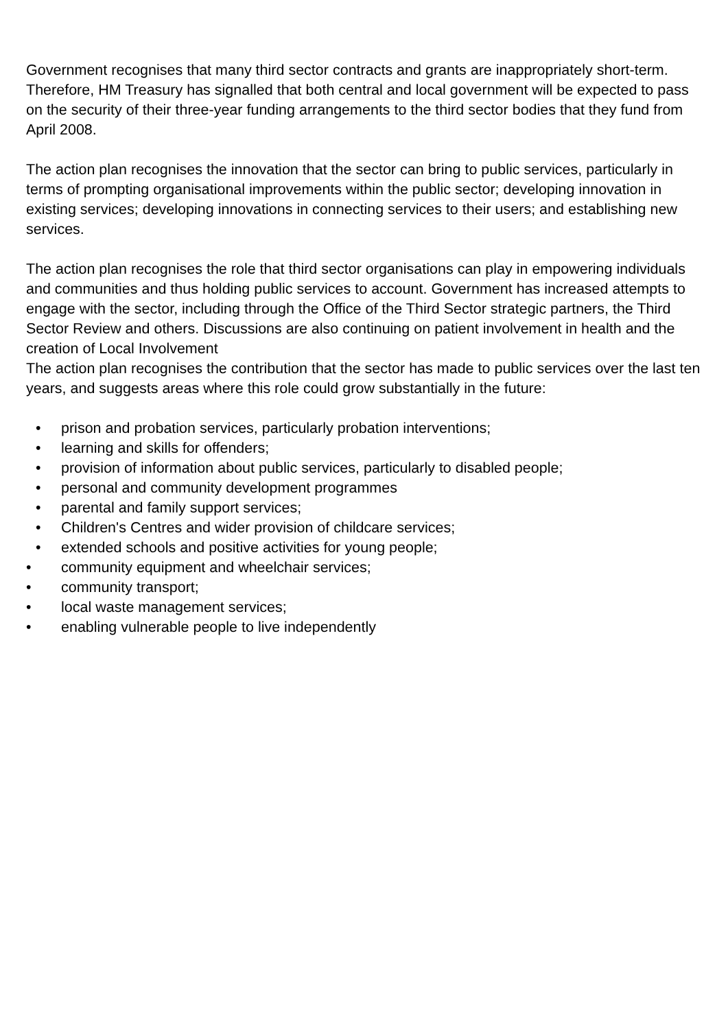Government recognises that many third sector contracts and grants are inappropriately short-term. Therefore, HM Treasury has signalled that both central and local government will be expected to pass on the security of their three-year funding arrangements to the third sector bodies that they fund from April 2008.
The action plan recognises the innovation that the sector can bring to public services, particularly in terms of prompting organisational improvements within the public sector; developing innovation in existing services; developing innovations in connecting services to their users; and establishing new services.
The action plan recognises the role that third sector organisations can play in empowering individuals and communities and thus holding public services to account. Government has increased attempts to engage with the sector, including through the Office of the Third Sector strategic partners, the Third Sector Review and others. Discussions are also continuing on patient involvement in health and the creation of Local Involvement
The action plan recognises the contribution that the sector has made to public services over the last ten years, and suggests areas where this role could grow substantially in the future:
• prison and probation services, particularly probation interventions;
• learning and skills for offenders;
• provision of information about public services, particularly to disabled people;
• personal and community development programmes
• parental and family support services;
• Children's Centres and wider provision of childcare services;
• extended schools and positive activities for young people;
• community equipment and wheelchair services;
• community transport;
• local waste management services;
• enabling vulnerable people to live independently